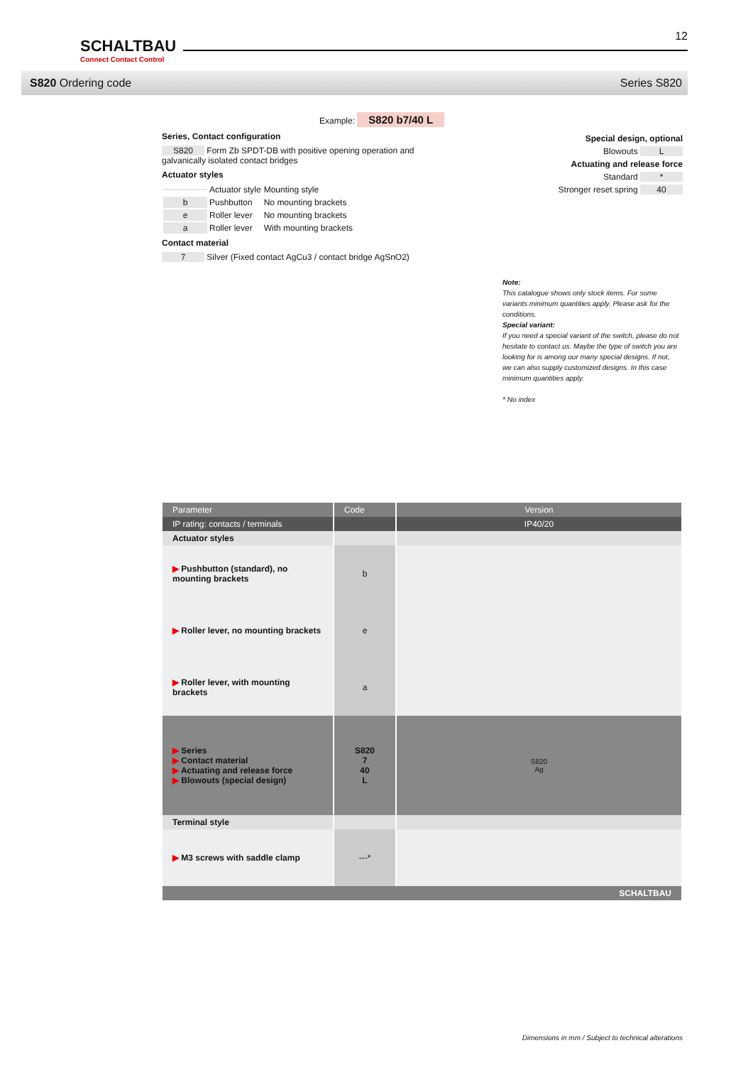SCHALTBAU
Connect Contact Control
12
S820 Ordering code Series S820
Example: S820 b7/40 L
Series, Contact configuration
S820 Form Zb SPDT-DB with positive opening operation and galvanically isolated contact bridges
Actuator styles
| | Actuator style | Mounting style |
| b | Pushbutton | No mounting brackets |
| e | Roller lever | No mounting brackets |
| a | Roller lever | With mounting brackets |
Contact material
7 Silver (Fixed contact AgCu3 / contact bridge AgSnO2)
Special design, optional
Blowouts L
Actuating and release force
Standard *
Stronger reset spring 40
Note:
This catalogue shows only stock items. For some variants minimum quantities apply. Please ask for the conditions.
Special variant:
If you need a special variant of the switch, please do not hesitate to contact us. Maybe the type of switch you are looking for is among our many special designs. If not, we can also supply customized designs. In this case minimum quantities apply.
* No index
| Parameter | Code | Version |
| --- | --- | --- |
| IP rating: contacts / terminals | | IP40/20 |
| Actuator styles | | |
| ▶ Pushbutton (standard), no mounting brackets | b | |
| ▶ Roller lever, no mounting brackets | e | |
| ▶ Roller lever, with mounting brackets | a | |
| ▶ Series ▶ Contact material ▶ Actuating and release force ▶ Blowouts (special design) | S820 7 40 L | S820 Ag |
| Terminal style | | |
| ▶ M3 screws with saddle clamp | ---* | |
| SCHALTBAU | | |
Dimensions in mm / Subject to technical alterations